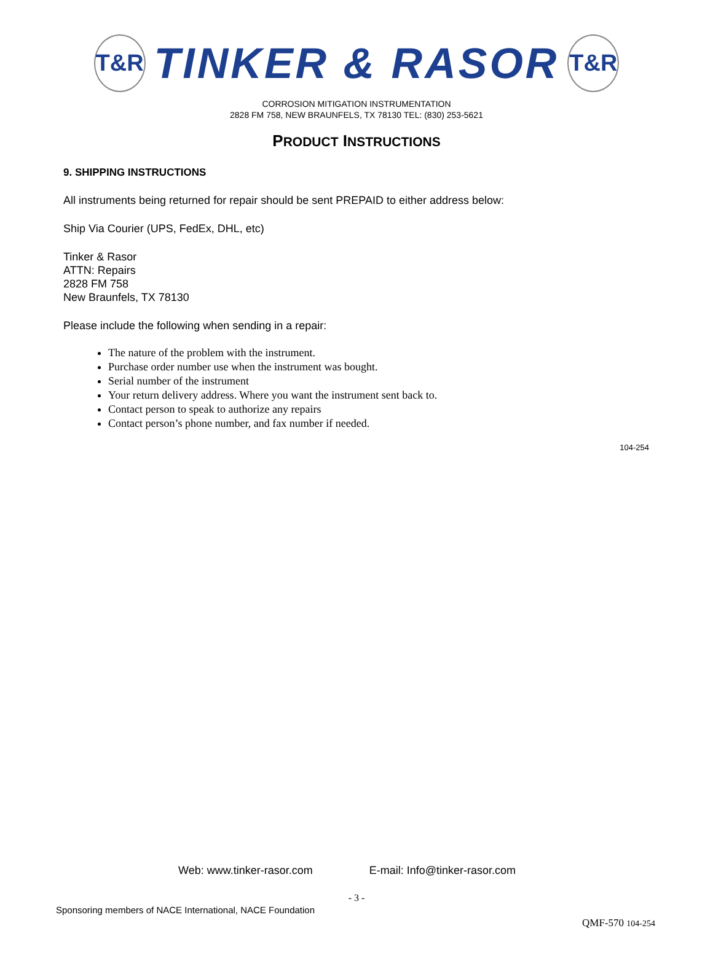T&R
TINKER & RASOR
T&R
CORROSION MITIGATION INSTRUMENTATION
2828 FM 758, NEW BRAUNFELS, TX 78130 TEL: (830) 253-5621
PRODUCT INSTRUCTIONS
9. SHIPPING INSTRUCTIONS
All instruments being returned for repair should be sent PREPAID to either address below:
Ship Via Courier (UPS, FedEx, DHL, etc)
Tinker & Rasor
ATTN: Repairs
2828 FM 758
New Braunfels, TX 78130
Please include the following when sending in a repair:
The nature of the problem with the instrument.
Purchase order number use when the instrument was bought.
Serial number of the instrument
Your return delivery address. Where you want the instrument sent back to.
Contact person to speak to authorize any repairs
Contact person’s phone number, and fax number if needed.
104-254
Web: www.tinker-rasor.com E-mail: Info@tinker-rasor.com
- 3 -
Sponsoring members of NACE International, NACE Foundation
QMF-570 104-254